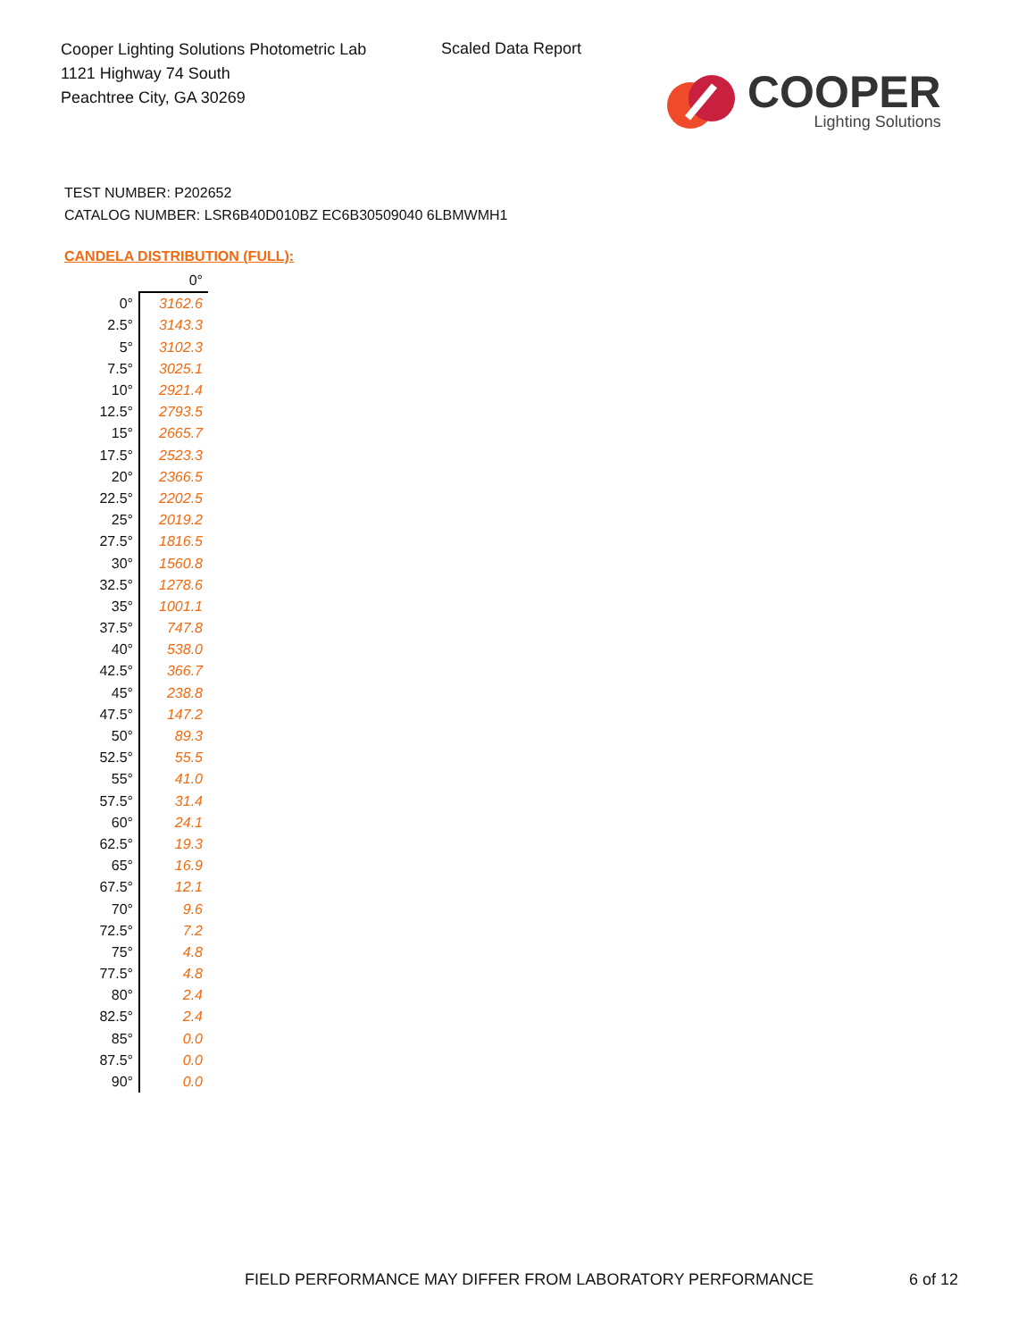Cooper Lighting Solutions Photometric Lab
1121 Highway 74 South
Peachtree City, GA 30269
Scaled Data Report
COOPER
Lighting Solutions
TEST NUMBER: P202652
CATALOG NUMBER: LSR6B40D010BZ EC6B30509040 6LBMWMH1
CANDELA DISTRIBUTION (FULL):
| | 0° |
| --- | --- |
| 0° | 3162.6 |
| 2.5° | 3143.3 |
| 5° | 3102.3 |
| 7.5° | 3025.1 |
| 10° | 2921.4 |
| 12.5° | 2793.5 |
| 15° | 2665.7 |
| 17.5° | 2523.3 |
| 20° | 2366.5 |
| 22.5° | 2202.5 |
| 25° | 2019.2 |
| 27.5° | 1816.5 |
| 30° | 1560.8 |
| 32.5° | 1278.6 |
| 35° | 1001.1 |
| 37.5° | 747.8 |
| 40° | 538.0 |
| 42.5° | 366.7 |
| 45° | 238.8 |
| 47.5° | 147.2 |
| 50° | 89.3 |
| 52.5° | 55.5 |
| 55° | 41.0 |
| 57.5° | 31.4 |
| 60° | 24.1 |
| 62.5° | 19.3 |
| 65° | 16.9 |
| 67.5° | 12.1 |
| 70° | 9.6 |
| 72.5° | 7.2 |
| 75° | 4.8 |
| 77.5° | 4.8 |
| 80° | 2.4 |
| 82.5° | 2.4 |
| 85° | 0.0 |
| 87.5° | 0.0 |
| 90° | 0.0 |
FIELD PERFORMANCE MAY DIFFER FROM LABORATORY PERFORMANCE
6 of 12